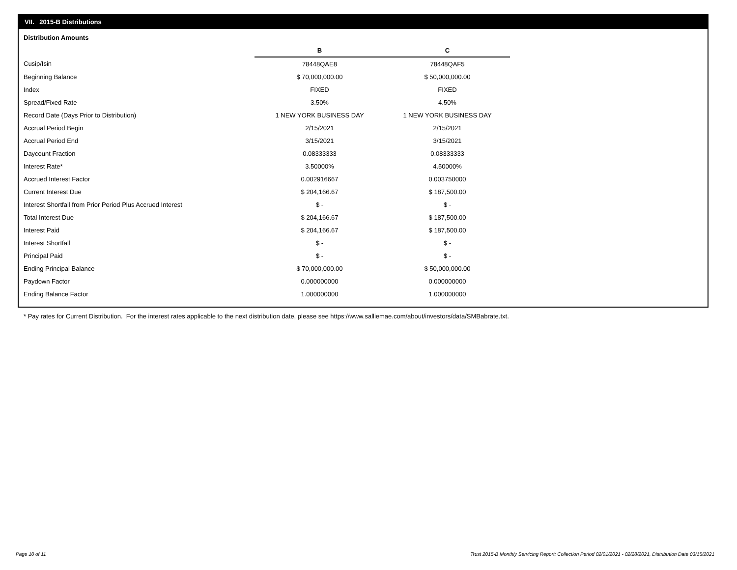VII. 2015-B Distributions
Distribution Amounts
| | B | C |
| Cusip/Isin | 78448QAE8 | 78448QAF5 |
| Beginning Balance | $ 70,000,000.00 | $ 50,000,000.00 |
| Index | FIXED | FIXED |
| Spread/Fixed Rate | 3.50% | 4.50% |
| Record Date (Days Prior to Distribution) | 1 NEW YORK BUSINESS DAY | 1 NEW YORK BUSINESS DAY |
| Accrual Period Begin | 2/15/2021 | 2/15/2021 |
| Accrual Period End | 3/15/2021 | 3/15/2021 |
| Daycount Fraction | 0.08333333 | 0.08333333 |
| Interest Rate* | 3.50000% | 4.50000% |
| Accrued Interest Factor | 0.002916667 | 0.003750000 |
| Current Interest Due | $ 204,166.67 | $ 187,500.00 |
| Interest Shortfall from Prior Period Plus Accrued Interest | $ - | $ - |
| Total Interest Due | $ 204,166.67 | $ 187,500.00 |
| Interest Paid | $ 204,166.67 | $ 187,500.00 |
| Interest Shortfall | $ - | $ - |
| Principal Paid | $ - | $ - |
| Ending Principal Balance | $ 70,000,000.00 | $ 50,000,000.00 |
| Paydown Factor | 0.000000000 | 0.000000000 |
| Ending Balance Factor | 1.000000000 | 1.000000000 |
* Pay rates for Current Distribution. For the interest rates applicable to the next distribution date, please see https://www.salliemae.com/about/investors/data/SMBabrate.txt.
Page 10 of 11
Trust 2015-B Monthly Servicing Report: Collection Period 02/01/2021 - 02/28/2021, Distribution Date 03/15/2021